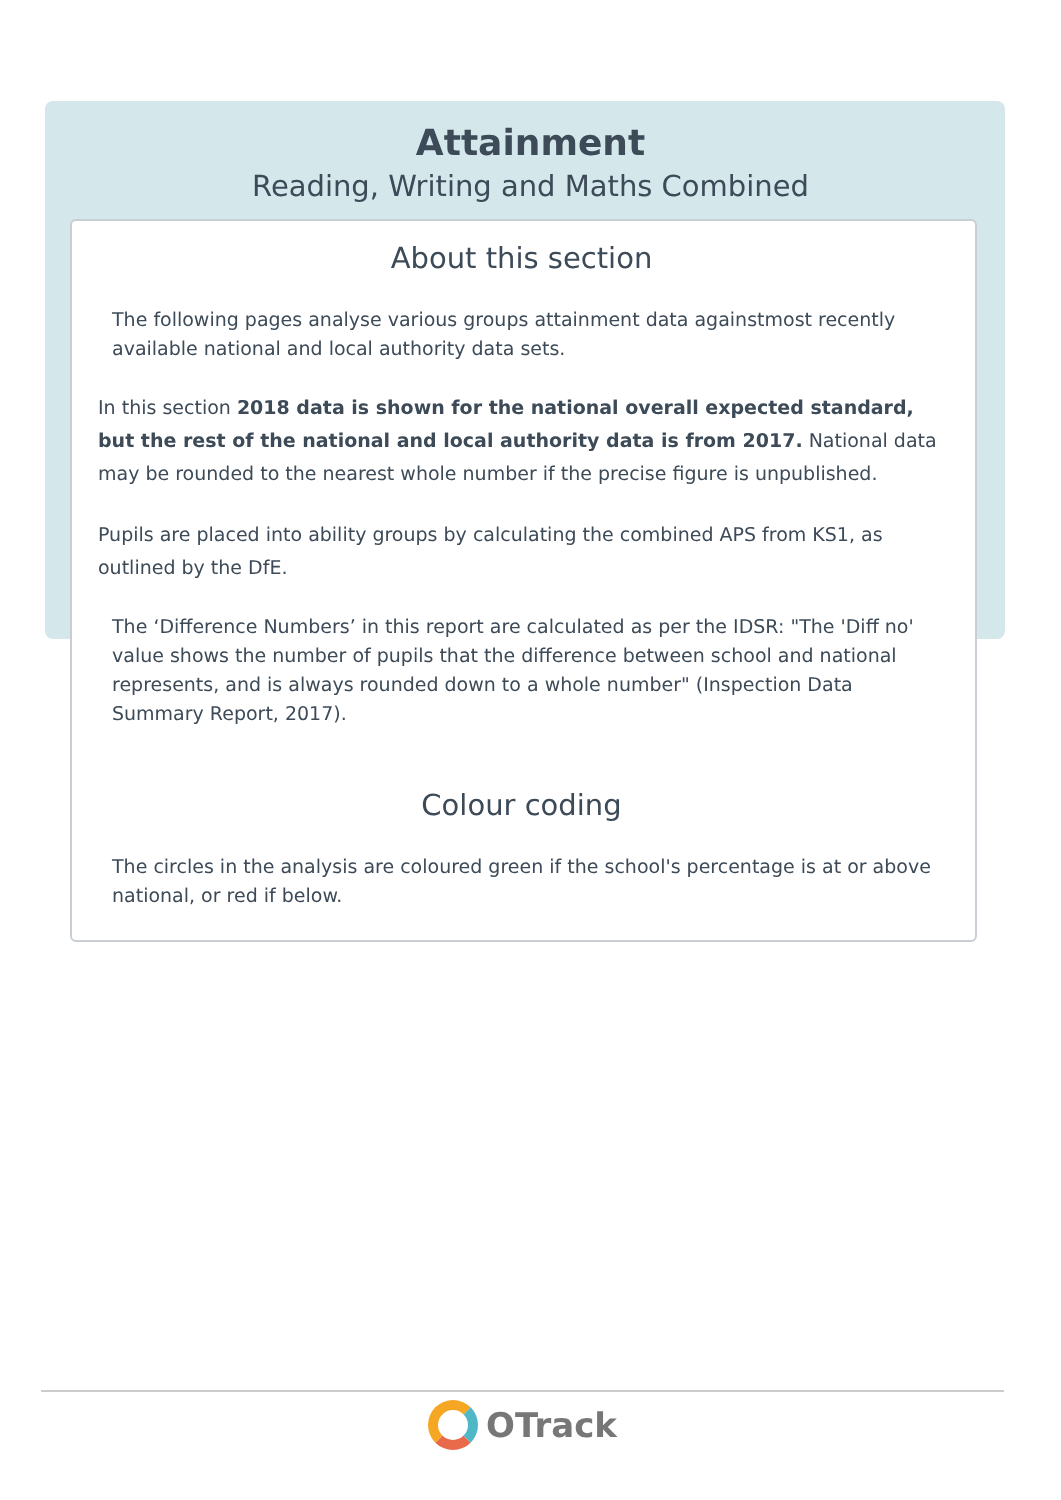Attainment
Reading, Writing and Maths Combined
About this section
The following pages analyse various groups attainment data againstmost recently available national and local authority data sets.
In this section 2018 data is shown for the national overall expected standard, but the rest of the national and local authority data is from 2017. National data may be rounded to the nearest whole number if the precise figure is unpublished.
Pupils are placed into ability groups by calculating the combined APS from KS1, as outlined by the DfE.
The ‘Difference Numbers’ in this report are calculated as per the IDSR: "The 'Diff no' value shows the number of pupils that the difference between school and national represents, and is always rounded down to a whole number" (Inspection Data Summary Report, 2017).
Colour coding
The circles in the analysis are coloured green if the school's percentage is at or above national, or red if below.
OTrack